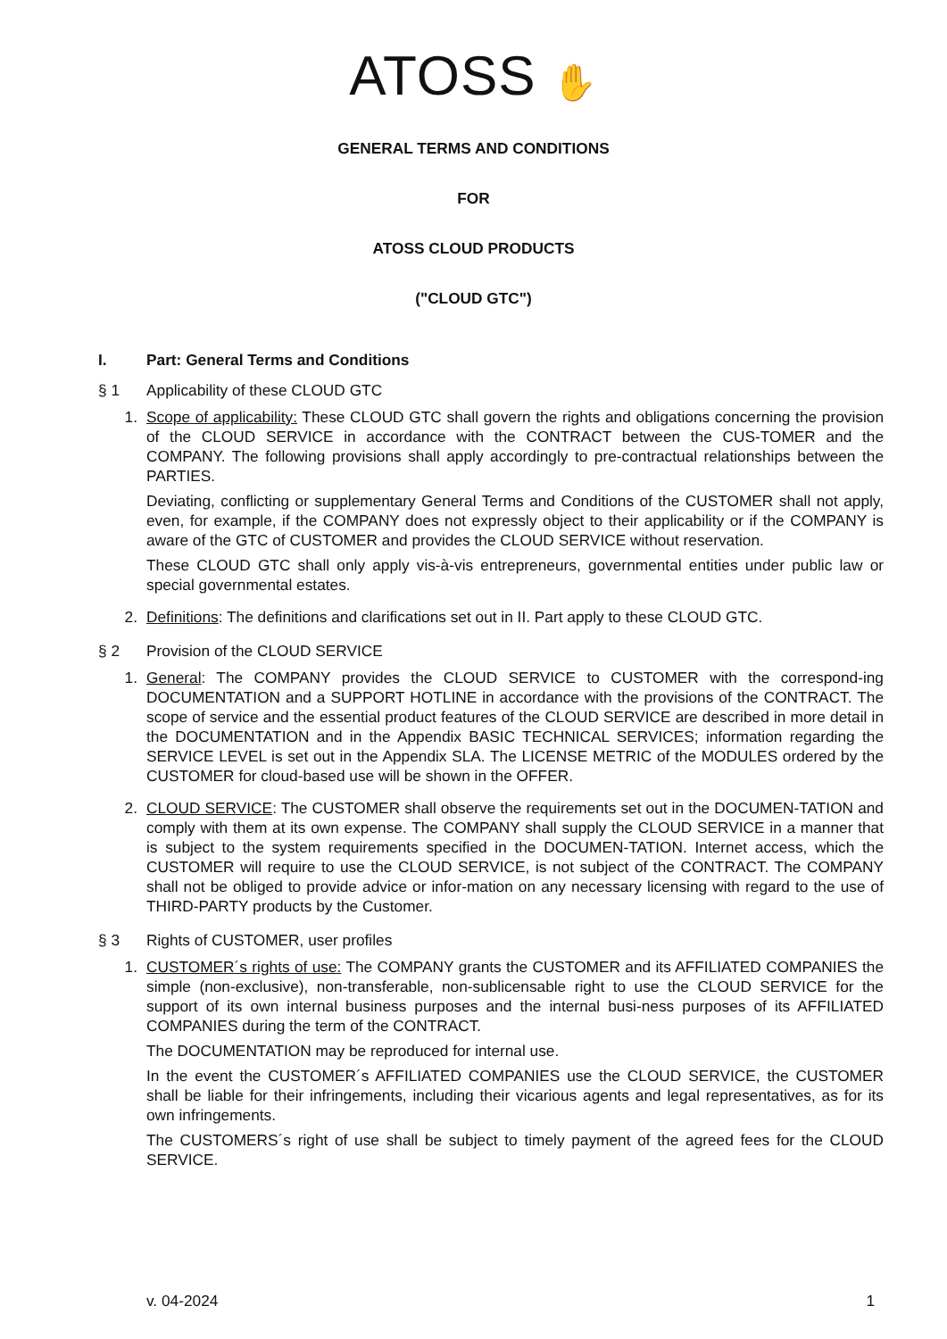ATOSS ✋
GENERAL TERMS AND CONDITIONS
FOR
ATOSS CLOUD PRODUCTS
("CLOUD GTC")
I. Part: General Terms and Conditions
§ 1 Applicability of these CLOUD GTC
1. Scope of applicability: These CLOUD GTC shall govern the rights and obligations concerning the provision of the CLOUD SERVICE in accordance with the CONTRACT between the CUS-TOMER and the COMPANY. The following provisions shall apply accordingly to pre-contractual relationships between the PARTIES.
Deviating, conflicting or supplementary General Terms and Conditions of the CUSTOMER shall not apply, even, for example, if the COMPANY does not expressly object to their applicability or if the COMPANY is aware of the GTC of CUSTOMER and provides the CLOUD SERVICE without reservation.
These CLOUD GTC shall only apply vis-à-vis entrepreneurs, governmental entities under public law or special governmental estates.
2. Definitions: The definitions and clarifications set out in II. Part apply to these CLOUD GTC.
§ 2 Provision of the CLOUD SERVICE
1. General: The COMPANY provides the CLOUD SERVICE to CUSTOMER with the correspond-ing DOCUMENTATION and a SUPPORT HOTLINE in accordance with the provisions of the CONTRACT. The scope of service and the essential product features of the CLOUD SERVICE are described in more detail in the DOCUMENTATION and in the Appendix BASIC TECHNICAL SERVICES; information regarding the SERVICE LEVEL is set out in the Appendix SLA. The LICENSE METRIC of the MODULES ordered by the CUSTOMER for cloud-based use will be shown in the OFFER.
2. CLOUD SERVICE: The CUSTOMER shall observe the requirements set out in the DOCUMEN-TATION and comply with them at its own expense. The COMPANY shall supply the CLOUD SERVICE in a manner that is subject to the system requirements specified in the DOCUMEN-TATION. Internet access, which the CUSTOMER will require to use the CLOUD SERVICE, is not subject of the CONTRACT. The COMPANY shall not be obliged to provide advice or infor-mation on any necessary licensing with regard to the use of THIRD-PARTY products by the Customer.
§ 3 Rights of CUSTOMER, user profiles
1. CUSTOMER´s rights of use: The COMPANY grants the CUSTOMER and its AFFILIATED COMPANIES the simple (non-exclusive), non-transferable, non-sublicensable right to use the CLOUD SERVICE for the support of its own internal business purposes and the internal busi-ness purposes of its AFFILIATED COMPANIES during the term of the CONTRACT.
The DOCUMENTATION may be reproduced for internal use.
In the event the CUSTOMER´s AFFILIATED COMPANIES use the CLOUD SERVICE, the CUSTOMER shall be liable for their infringements, including their vicarious agents and legal representatives, as for its own infringements.
The CUSTOMERS´s right of use shall be subject to timely payment of the agreed fees for the CLOUD SERVICE.
v. 04-2024 1